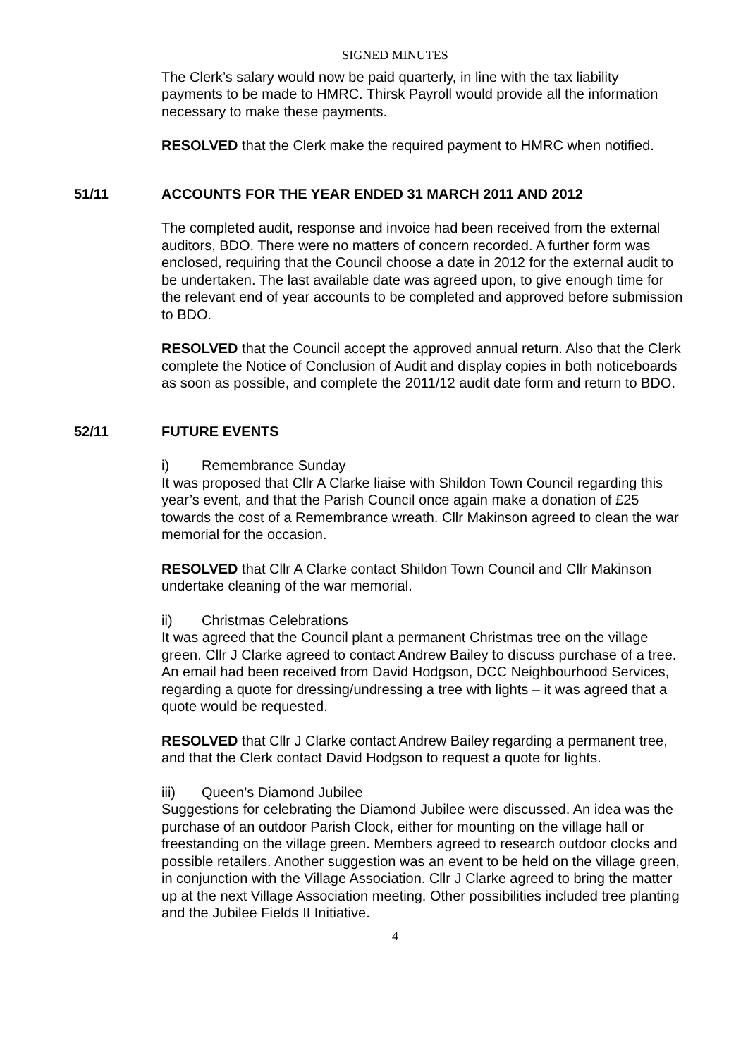SIGNED MINUTES
The Clerk’s salary would now be paid quarterly, in line with the tax liability payments to be made to HMRC. Thirsk Payroll would provide all the information necessary to make these payments.
RESOLVED that the Clerk make the required payment to HMRC when notified.
51/11 ACCOUNTS FOR THE YEAR ENDED 31 MARCH 2011 AND 2012
The completed audit, response and invoice had been received from the external auditors, BDO. There were no matters of concern recorded. A further form was enclosed, requiring that the Council choose a date in 2012 for the external audit to be undertaken. The last available date was agreed upon, to give enough time for the relevant end of year accounts to be completed and approved before submission to BDO.
RESOLVED that the Council accept the approved annual return. Also that the Clerk complete the Notice of Conclusion of Audit and display copies in both noticeboards as soon as possible, and complete the 2011/12 audit date form and return to BDO.
52/11 FUTURE EVENTS
i) Remembrance Sunday
It was proposed that Cllr A Clarke liaise with Shildon Town Council regarding this year’s event, and that the Parish Council once again make a donation of £25 towards the cost of a Remembrance wreath. Cllr Makinson agreed to clean the war memorial for the occasion.
RESOLVED that Cllr A Clarke contact Shildon Town Council and Cllr Makinson undertake cleaning of the war memorial.
ii) Christmas Celebrations
It was agreed that the Council plant a permanent Christmas tree on the village green. Cllr J Clarke agreed to contact Andrew Bailey to discuss purchase of a tree. An email had been received from David Hodgson, DCC Neighbourhood Services, regarding a quote for dressing/undressing a tree with lights – it was agreed that a quote would be requested.
RESOLVED that Cllr J Clarke contact Andrew Bailey regarding a permanent tree, and that the Clerk contact David Hodgson to request a quote for lights.
iii) Queen’s Diamond Jubilee
Suggestions for celebrating the Diamond Jubilee were discussed. An idea was the purchase of an outdoor Parish Clock, either for mounting on the village hall or freestanding on the village green. Members agreed to research outdoor clocks and possible retailers. Another suggestion was an event to be held on the village green, in conjunction with the Village Association. Cllr J Clarke agreed to bring the matter up at the next Village Association meeting. Other possibilities included tree planting and the Jubilee Fields II Initiative.
4